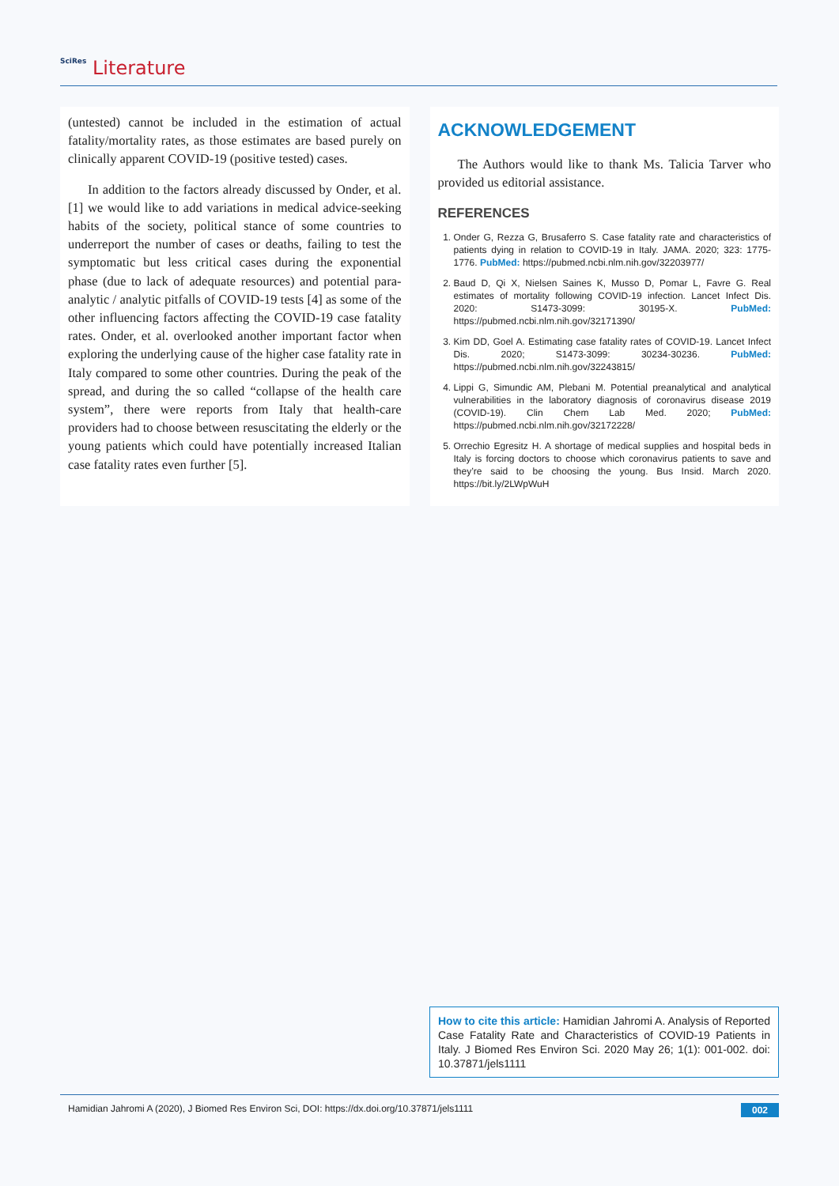SciRes Literature
(untested) cannot be included in the estimation of actual fatality/mortality rates, as those estimates are based purely on clinically apparent COVID-19 (positive tested) cases.
In addition to the factors already discussed by Onder, et al. [1] we would like to add variations in medical advice-seeking habits of the society, political stance of some countries to underreport the number of cases or deaths, failing to test the symptomatic but less critical cases during the exponential phase (due to lack of adequate resources) and potential para-analytic / analytic pitfalls of COVID-19 tests [4] as some of the other influencing factors affecting the COVID-19 case fatality rates. Onder, et al. overlooked another important factor when exploring the underlying cause of the higher case fatality rate in Italy compared to some other countries. During the peak of the spread, and during the so called “collapse of the health care system”, there were reports from Italy that health-care providers had to choose between resuscitating the elderly or the young patients which could have potentially increased Italian case fatality rates even further [5].
ACKNOWLEDGEMENT
The Authors would like to thank Ms. Talicia Tarver who provided us editorial assistance.
REFERENCES
1. Onder G, Rezza G, Brusaferro S. Case fatality rate and characteristics of patients dying in relation to COVID-19 in Italy. JAMA. 2020; 323: 1775-1776. PubMed: https://pubmed.ncbi.nlm.nih.gov/32203977/
2. Baud D, Qi X, Nielsen Saines K, Musso D, Pomar L, Favre G. Real estimates of mortality following COVID-19 infection. Lancet Infect Dis. 2020: S1473-3099: 30195-X. PubMed: https://pubmed.ncbi.nlm.nih.gov/32171390/
3. Kim DD, Goel A. Estimating case fatality rates of COVID-19. Lancet Infect Dis. 2020; S1473-3099: 30234-30236. PubMed: https://pubmed.ncbi.nlm.nih.gov/32243815/
4. Lippi G, Simundic AM, Plebani M. Potential preanalytical and analytical vulnerabilities in the laboratory diagnosis of coronavirus disease 2019 (COVID-19). Clin Chem Lab Med. 2020; PubMed: https://pubmed.ncbi.nlm.nih.gov/32172228/
5. Orrechio Egresitz H. A shortage of medical supplies and hospital beds in Italy is forcing doctors to choose which coronavirus patients to save and they’re said to be choosing the young. Bus Insid. March 2020. https://bit.ly/2LWpWuH
How to cite this article: Hamidian Jahromi A. Analysis of Reported Case Fatality Rate and Characteristics of COVID-19 Patients in Italy. J Biomed Res Environ Sci. 2020 May 26; 1(1): 001-002. doi: 10.37871/jels1111
Hamidian Jahromi A (2020), J Biomed Res Environ Sci, DOI: https://dx.doi.org/10.37871/jels1111 002